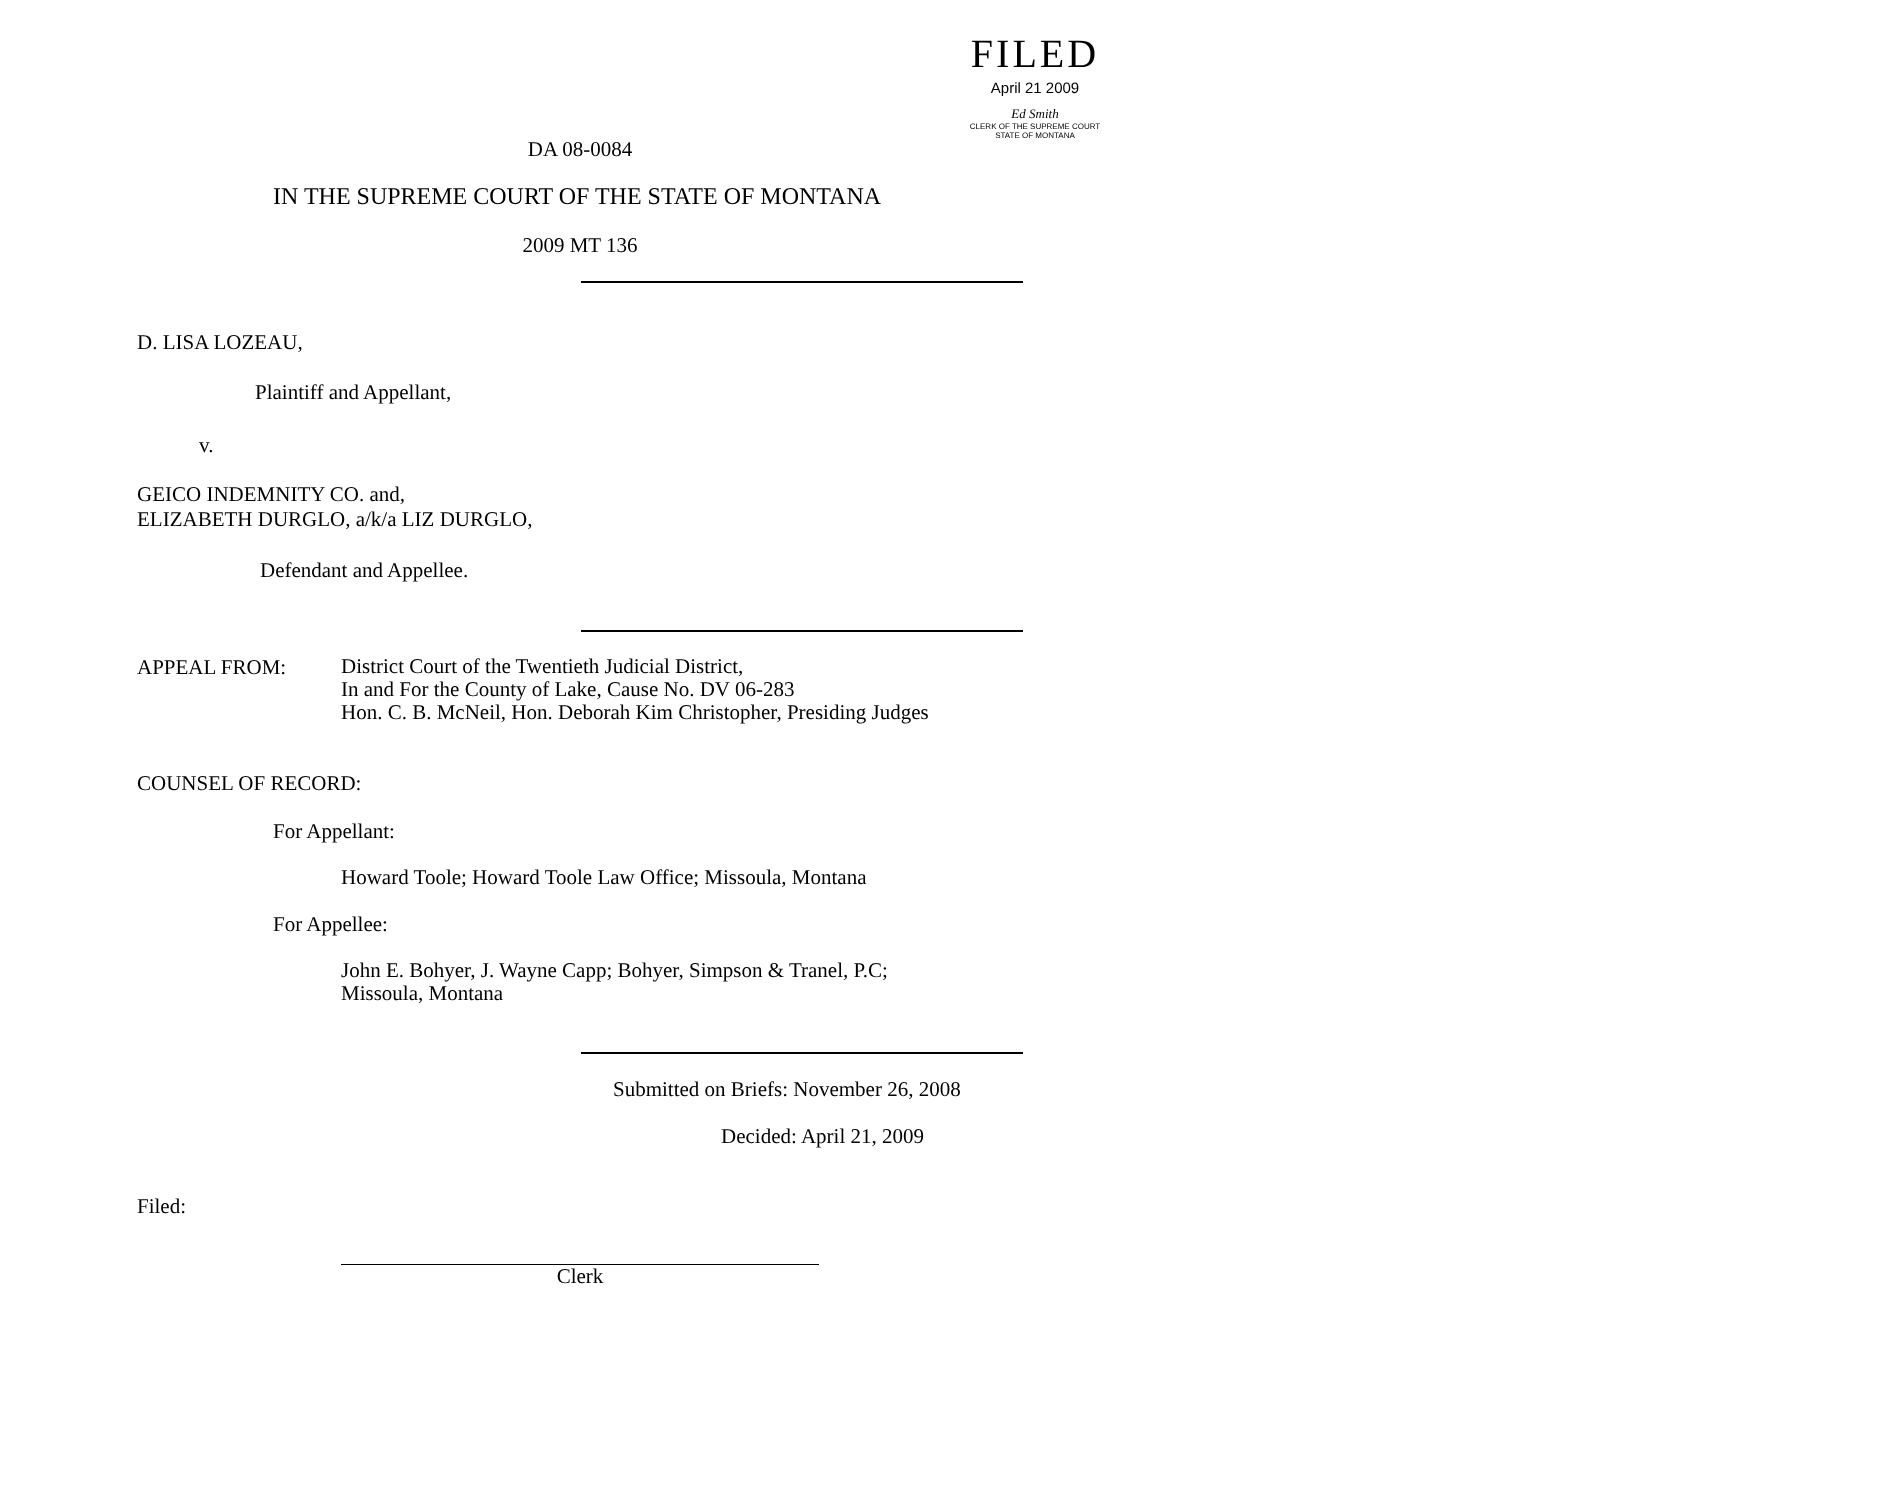FILED
April 21 2009
Ed Smith
CLERK OF THE SUPREME COURT
STATE OF MONTANA
DA 08-0084
IN THE SUPREME COURT OF THE STATE OF MONTANA
2009 MT 136
D. LISA LOZEAU,
Plaintiff and Appellant,
v.
GEICO INDEMNITY CO. and,
ELIZABETH DURGLO, a/k/a LIZ DURGLO,
Defendant and Appellee.
APPEAL FROM:
District Court of the Twentieth Judicial District,
In and For the County of Lake, Cause No. DV 06-283
Hon. C. B. McNeil, Hon. Deborah Kim Christopher, Presiding Judges
COUNSEL OF RECORD:
For Appellant:
Howard Toole; Howard Toole Law Office; Missoula, Montana
For Appellee:
John E. Bohyer, J. Wayne Capp; Bohyer, Simpson & Tranel, P.C;
Missoula, Montana
Submitted on Briefs: November 26, 2008
Decided: April 21, 2009
Filed:
Clerk